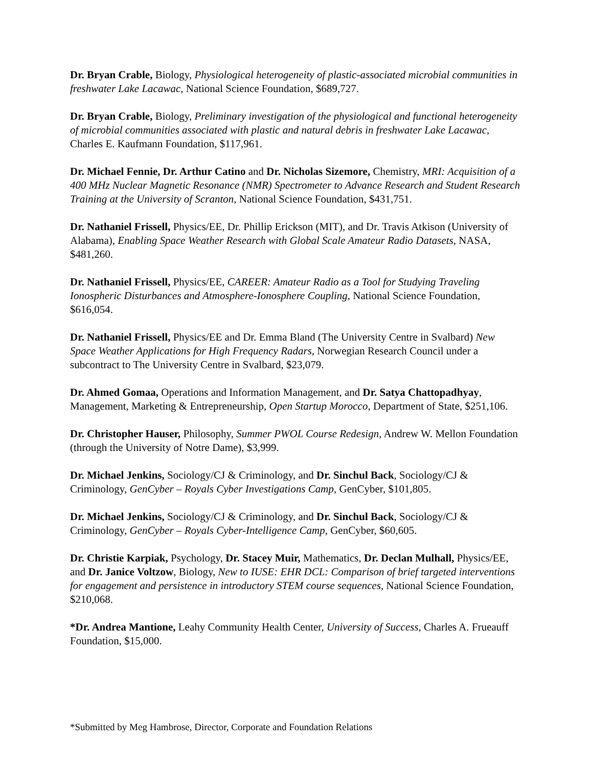Dr. Bryan Crable, Biology, Physiological heterogeneity of plastic-associated microbial communities in freshwater Lake Lacawac, National Science Foundation, $689,727.
Dr. Bryan Crable, Biology, Preliminary investigation of the physiological and functional heterogeneity of microbial communities associated with plastic and natural debris in freshwater Lake Lacawac, Charles E. Kaufmann Foundation, $117,961.
Dr. Michael Fennie, Dr. Arthur Catino and Dr. Nicholas Sizemore, Chemistry, MRI: Acquisition of a 400 MHz Nuclear Magnetic Resonance (NMR) Spectrometer to Advance Research and Student Research Training at the University of Scranton, National Science Foundation, $431,751.
Dr. Nathaniel Frissell, Physics/EE, Dr. Phillip Erickson (MIT), and Dr. Travis Atkison (University of Alabama), Enabling Space Weather Research with Global Scale Amateur Radio Datasets, NASA, $481,260.
Dr. Nathaniel Frissell, Physics/EE, CAREER: Amateur Radio as a Tool for Studying Traveling Ionospheric Disturbances and Atmosphere-Ionosphere Coupling, National Science Foundation, $616,054.
Dr. Nathaniel Frissell, Physics/EE and Dr. Emma Bland (The University Centre in Svalbard) New Space Weather Applications for High Frequency Radars, Norwegian Research Council under a subcontract to The University Centre in Svalbard, $23,079.
Dr. Ahmed Gomaa, Operations and Information Management, and Dr. Satya Chattopadhyay, Management, Marketing & Entrepreneurship, Open Startup Morocco, Department of State, $251,106.
Dr. Christopher Hauser, Philosophy, Summer PWOL Course Redesign, Andrew W. Mellon Foundation (through the University of Notre Dame), $3,999.
Dr. Michael Jenkins, Sociology/CJ & Criminology, and Dr. Sinchul Back, Sociology/CJ & Criminology, GenCyber – Royals Cyber Investigations Camp, GenCyber, $101,805.
Dr. Michael Jenkins, Sociology/CJ & Criminology, and Dr. Sinchul Back, Sociology/CJ & Criminology, GenCyber – Royals Cyber-Intelligence Camp, GenCyber, $60,605.
Dr. Christie Karpiak, Psychology, Dr. Stacey Muir, Mathematics, Dr. Declan Mulhall, Physics/EE, and Dr. Janice Voltzow, Biology, New to IUSE: EHR DCL: Comparison of brief targeted interventions for engagement and persistence in introductory STEM course sequences, National Science Foundation, $210,068.
*Dr. Andrea Mantione, Leahy Community Health Center, University of Success, Charles A. Frueauff Foundation, $15,000.
*Submitted by Meg Hambrose, Director, Corporate and Foundation Relations